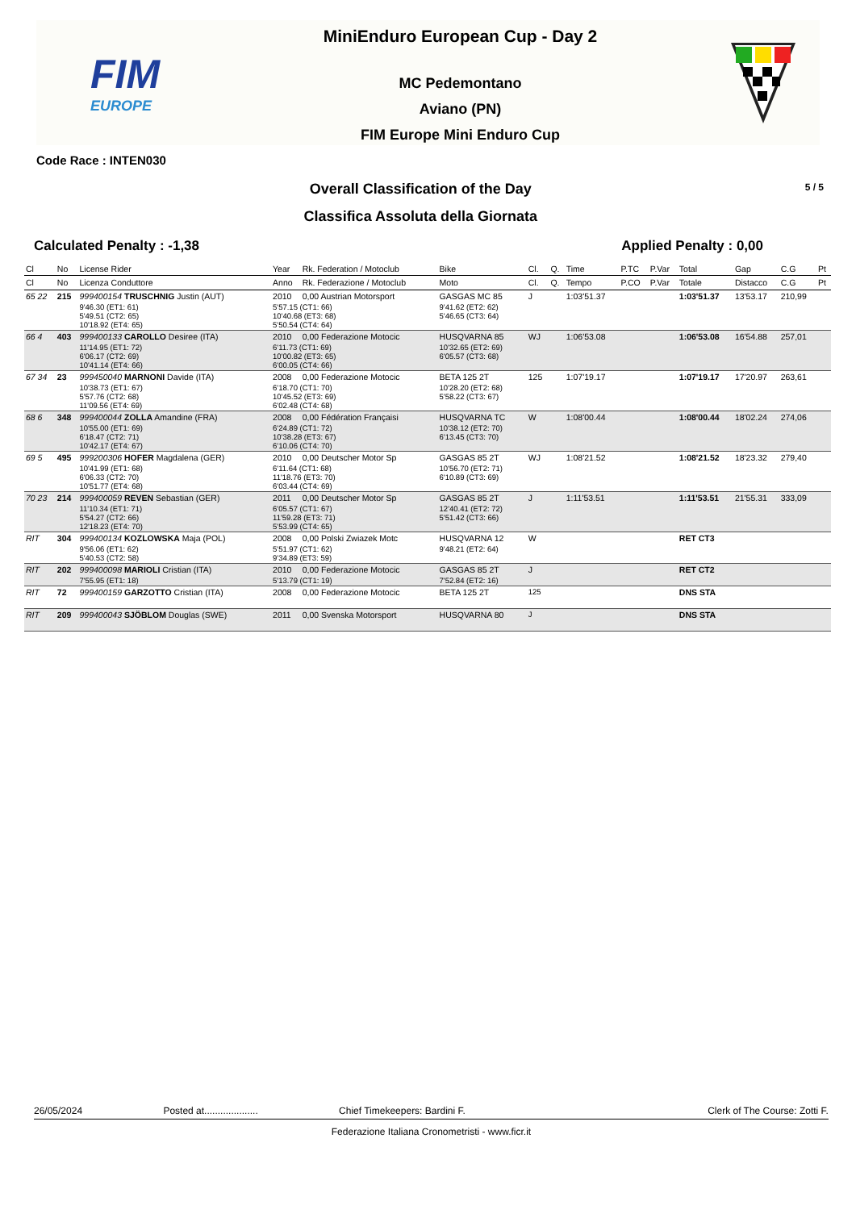FIM
EUROPE
MiniEnduro European Cup - Day 2
MC Pedemontano
Aviano (PN)
FIM Europe Mini Enduro Cup
Code Race : INTEN030
Overall Classification of the Day
Classifica Assoluta della Giornata
5 / 5
Calculated Penalty : -1,38 Applied Penalty : 0,00
| Cl | No | License Rider | Year | Rk. Federation / Motoclub | Bike | Cl. | Q. | Time | P.TC | P.Var | Total | Gap | C.G | Pt |
| --- | --- | --- | --- | --- | --- | --- | --- | --- | --- | --- | --- | --- | --- | --- |
| Cl | No | Licenza Conduttore | Anno | Rk. Federazione / Motoclub | Moto | Cl. | Q. | Tempo | P.CO | P.Var | Totale | Distacco | C.G | Pt |
| 65 22 | 215 | 999400154 TRUSCHNIG Justin (AUT) | 2010 | 0,00 Austrian Motorsport | GASGAS MC 85 | J | | 1:03'51.37 | | | 1:03'51.37 | 13'53.17 | 210,99 | |
| | | 9'46.30 (ET1: 61) 5'49.51 (CT2: 65) 10'18.92 (ET4: 65) | 5'57.15 (CT1: 66) 10'40.68 (ET3: 68) 5'50.54 (CT4: 64) | | 9'41.62 (ET2: 62) 5'46.65 (CT3: 64) | | | | | | | | | |
| 66 4 | 403 | 999400133 CAROLLO Desiree (ITA) | 2010 | 0,00 Federazione Motocic | HUSQVARNA 85 | WJ | | 1:06'53.08 | | | 1:06'53.08 | 16'54.88 | 257,01 | |
| | | 11'14.95 (ET1: 72) 6'06.17 (CT2: 69) 10'41.14 (ET4: 66) | 6'11.73 (CT1: 69) 10'00.82 (ET3: 65) 6'00.05 (CT4: 66) | | 10'32.65 (ET2: 69) 6'05.57 (CT3: 68) | | | | | | | | | |
| 67 34 | 23 | 999450040 MARNONI Davide (ITA) | 2008 | 0,00 Federazione Motocic | BETA 125 2T | 125 | | 1:07'19.17 | | | 1:07'19.17 | 17'20.97 | 263,61 | |
| | | 10'38.73 (ET1: 67) 5'57.76 (CT2: 68) 11'09.56 (ET4: 69) | 6'18.70 (CT1: 70) 10'45.52 (ET3: 69) 6'02.48 (CT4: 68) | | 10'28.20 (ET2: 68) 5'58.22 (CT3: 67) | | | | | | | | | |
| 68 6 | 348 | 999400044 ZOLLA Amandine (FRA) | 2008 | 0,00 Fédération Françaisi | HUSQVARNA TC | W | | 1:08'00.44 | | | 1:08'00.44 | 18'02.24 | 274,06 | |
| | | 10'55.00 (ET1: 69) 6'18.47 (CT2: 71) 10'42.17 (ET4: 67) | 6'24.89 (CT1: 72) 10'38.28 (ET3: 67) 6'10.06 (CT4: 70) | | 10'38.12 (ET2: 70) 6'13.45 (CT3: 70) | | | | | | | | | |
| 69 5 | 495 | 999200306 HOFER Magdalena (GER) | 2010 | 0,00 Deutscher Motor Sp | GASGAS 85 2T | WJ | | 1:08'21.52 | | | 1:08'21.52 | 18'23.32 | 279,40 | |
| | | 10'41.99 (ET1: 68) 6'06.33 (CT2: 70) 10'51.77 (ET4: 68) | 6'11.64 (CT1: 68) 11'18.76 (ET3: 70) 6'03.44 (CT4: 69) | | 10'56.70 (ET2: 71) 6'10.89 (CT3: 69) | | | | | | | | | |
| 70 23 | 214 | 999400059 REVEN Sebastian (GER) | 2011 | 0,00 Deutscher Motor Sp | GASGAS 85 2T | J | | 1:11'53.51 | | | 1:11'53.51 | 21'55.31 | 333,09 | |
| | | 11'10.34 (ET1: 71) 5'54.27 (CT2: 66) 12'18.23 (ET4: 70) | 6'05.57 (CT1: 67) 11'59.28 (ET3: 71) 5'53.99 (CT4: 65) | | 12'40.41 (ET2: 72) 5'51.42 (CT3: 66) | | | | | | | | | |
| RIT | 304 | 999400134 KOZLOWSKA Maja (POL) | 2008 | 0,00 Polski Zwiazek Motc | HUSQVARNA 12 | W | | | | | RET CT3 | | | |
| | | 9'56.06 (ET1: 62) 5'40.53 (CT2: 58) | 5'51.97 (CT1: 62) 9'34.89 (ET3: 59) | | 9'48.21 (ET2: 64) | | | | | | | | | |
| RIT | 202 | 999400098 MARIOLI Cristian (ITA) | 2010 | 0,00 Federazione Motocic | GASGAS 85 2T | J | | | | | RET CT2 | | | |
| | | 7'55.95 (ET1: 18) | 5'13.79 (CT1: 19) | | 7'52.84 (ET2: 16) | | | | | | | | | |
| RIT | 72 | 999400159 GARZOTTO Cristian (ITA) | 2008 | 0,00 Federazione Motocic | BETA 125 2T | 125 | | | | | DNS STA | | | |
| RIT | 209 | 999400043 SJÖBLOM Douglas (SWE) | 2011 | 0,00 Svenska Motorsport | HUSQVARNA 80 | J | | | | | DNS STA | | | |
26/05/2024 Posted at.................... Chief Timekeepers: Bardini F. Clerk of The Course: Zotti F.
Federazione Italiana Cronometristi - www.ficr.it